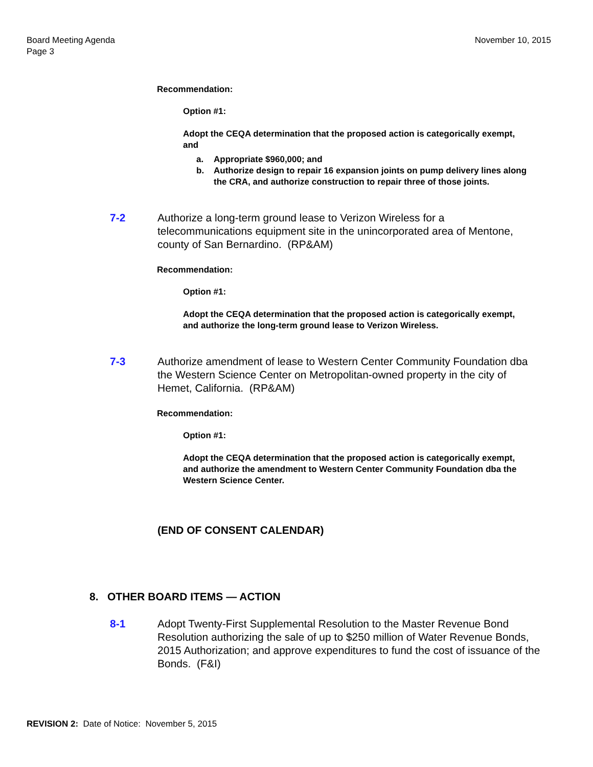Board Meeting Agenda
Page 3
November 10, 2015
Recommendation:
Option #1:
Adopt the CEQA determination that the proposed action is categorically exempt, and
a. Appropriate $960,000; and
b. Authorize design to repair 16 expansion joints on pump delivery lines along the CRA, and authorize construction to repair three of those joints.
7-2 Authorize a long-term ground lease to Verizon Wireless for a telecommunications equipment site in the unincorporated area of Mentone, county of San Bernardino. (RP&AM)
Recommendation:
Option #1:
Adopt the CEQA determination that the proposed action is categorically exempt, and authorize the long-term ground lease to Verizon Wireless.
7-3 Authorize amendment of lease to Western Center Community Foundation dba the Western Science Center on Metropolitan-owned property in the city of Hemet, California. (RP&AM)
Recommendation:
Option #1:
Adopt the CEQA determination that the proposed action is categorically exempt, and authorize the amendment to Western Center Community Foundation dba the Western Science Center.
(END OF CONSENT CALENDAR)
8. OTHER BOARD ITEMS — ACTION
8-1 Adopt Twenty-First Supplemental Resolution to the Master Revenue Bond Resolution authorizing the sale of up to $250 million of Water Revenue Bonds, 2015 Authorization; and approve expenditures to fund the cost of issuance of the Bonds. (F&I)
REVISION 2: Date of Notice: November 5, 2015